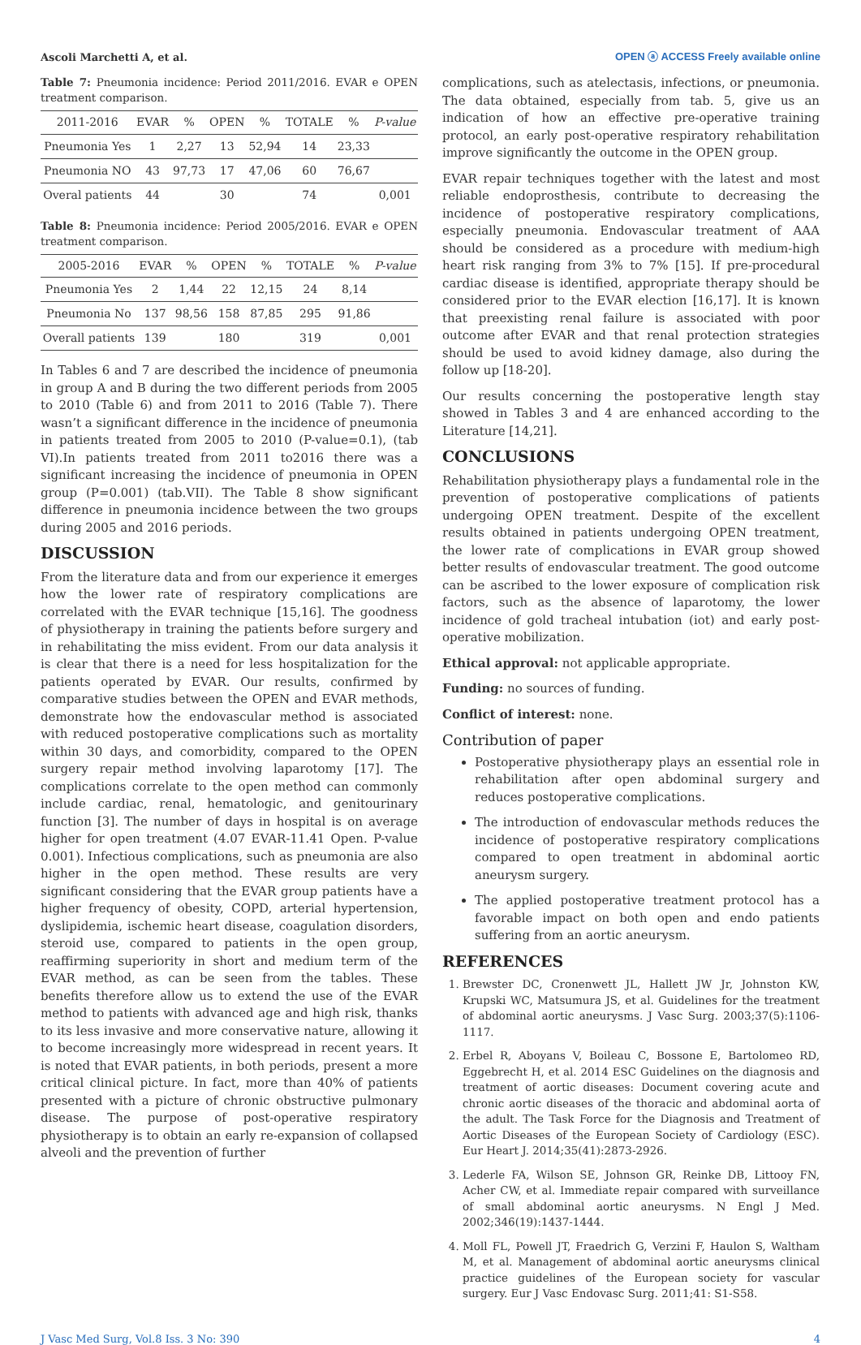Ascoli Marchetti A, et al. OPEN ⓐ ACCESS Freely available online
Table 7: Pneumonia incidence: Period 2011/2016. EVAR e OPEN treatment comparison.
| 2011-2016 | EVAR | % | OPEN | % | TOTALE | % | P-value |
| --- | --- | --- | --- | --- | --- | --- | --- |
| Pneumonia Yes | 1 | 2,27 | 13 | 52,94 | 14 | 23,33 | |
| Pneumonia NO | 43 | 97,73 | 17 | 47,06 | 60 | 76,67 | |
| Overal patients | 44 | | 30 | | 74 | | 0,001 |
Table 8: Pneumonia incidence: Period 2005/2016. EVAR e OPEN treatment comparison.
| 2005-2016 | EVAR | % | OPEN | % | TOTALE | % | P-value |
| --- | --- | --- | --- | --- | --- | --- | --- |
| Pneumonia Yes | 2 | 1,44 | 22 | 12,15 | 24 | 8,14 | |
| Pneumonia No | 137 | 98,56 | 158 | 87,85 | 295 | 91,86 | |
| Overall patients | 139 | | 180 | | 319 | | 0,001 |
In Tables 6 and 7 are described the incidence of pneumonia in group A and B during the two different periods from 2005 to 2010 (Table 6) and from 2011 to 2016 (Table 7). There wasn’t a significant difference in the incidence of pneumonia in patients treated from 2005 to 2010 (P-value=0.1), (tab VI).In patients treated from 2011 to2016 there was a significant increasing the incidence of pneumonia in OPEN group (P=0.001) (tab.VII). The Table 8 show significant difference in pneumonia incidence between the two groups during 2005 and 2016 periods.
DISCUSSION
From the literature data and from our experience it emerges how the lower rate of respiratory complications are correlated with the EVAR technique [15,16]. The goodness of physiotherapy in training the patients before surgery and in rehabilitating the miss evident. From our data analysis it is clear that there is a need for less hospitalization for the patients operated by EVAR. Our results, confirmed by comparative studies between the OPEN and EVAR methods, demonstrate how the endovascular method is associated with reduced postoperative complications such as mortality within 30 days, and comorbidity, compared to the OPEN surgery repair method involving laparotomy [17]. The complications correlate to the open method can commonly include cardiac, renal, hematologic, and genitourinary function [3]. The number of days in hospital is on average higher for open treatment (4.07 EVAR-11.41 Open. P-value 0.001). Infectious complications, such as pneumonia are also higher in the open method. These results are very significant considering that the EVAR group patients have a higher frequency of obesity, COPD, arterial hypertension, dyslipidemia, ischemic heart disease, coagulation disorders, steroid use, compared to patients in the open group, reaffirming superiority in short and medium term of the EVAR method, as can be seen from the tables. These benefits therefore allow us to extend the use of the EVAR method to patients with advanced age and high risk, thanks to its less invasive and more conservative nature, allowing it to become increasingly more widespread in recent years. It is noted that EVAR patients, in both periods, present a more critical clinical picture. In fact, more than 40% of patients presented with a picture of chronic obstructive pulmonary disease. The purpose of post-operative respiratory physiotherapy is to obtain an early re-expansion of collapsed alveoli and the prevention of further
complications, such as atelectasis, infections, or pneumonia. The data obtained, especially from tab. 5, give us an indication of how an effective pre-operative training protocol, an early post-operative respiratory rehabilitation improve significantly the outcome in the OPEN group.
EVAR repair techniques together with the latest and most reliable endoprosthesis, contribute to decreasing the incidence of postoperative respiratory complications, especially pneumonia. Endovascular treatment of AAA should be considered as a procedure with medium-high heart risk ranging from 3% to 7% [15]. If pre-procedural cardiac disease is identified, appropriate therapy should be considered prior to the EVAR election [16,17]. It is known that preexisting renal failure is associated with poor outcome after EVAR and that renal protection strategies should be used to avoid kidney damage, also during the follow up [18-20].
Our results concerning the postoperative length stay showed in Tables 3 and 4 are enhanced according to the Literature [14,21].
CONCLUSIONS
Rehabilitation physiotherapy plays a fundamental role in the prevention of postoperative complications of patients undergoing OPEN treatment. Despite of the excellent results obtained in patients undergoing OPEN treatment, the lower rate of complications in EVAR group showed better results of endovascular treatment. The good outcome can be ascribed to the lower exposure of complication risk factors, such as the absence of laparotomy, the lower incidence of gold tracheal intubation (iot) and early post-operative mobilization.
Ethical approval: not applicable appropriate.
Funding: no sources of funding.
Conflict of interest: none.
Contribution of paper
Postoperative physiotherapy plays an essential role in rehabilitation after open abdominal surgery and reduces postoperative complications.
The introduction of endovascular methods reduces the incidence of postoperative respiratory complications compared to open treatment in abdominal aortic aneurysm surgery.
The applied postoperative treatment protocol has a favorable impact on both open and endo patients suffering from an aortic aneurysm.
REFERENCES
1. Brewster DC, Cronenwett JL, Hallett JW Jr, Johnston KW, Krupski WC, Matsumura JS, et al. Guidelines for the treatment of abdominal aortic aneurysms. J Vasc Surg. 2003;37(5):1106-1117.
2. Erbel R, Aboyans V, Boileau C, Bossone E, Bartolomeo RD, Eggebrecht H, et al. 2014 ESC Guidelines on the diagnosis and treatment of aortic diseases: Document covering acute and chronic aortic diseases of the thoracic and abdominal aorta of the adult. The Task Force for the Diagnosis and Treatment of Aortic Diseases of the European Society of Cardiology (ESC). Eur Heart J. 2014;35(41):2873-2926.
3. Lederle FA, Wilson SE, Johnson GR, Reinke DB, Littooy FN, Acher CW, et al. Immediate repair compared with surveillance of small abdominal aortic aneurysms. N Engl J Med. 2002;346(19):1437-1444.
4. Moll FL, Powell JT, Fraedrich G, Verzini F, Haulon S, Waltham M, et al. Management of abdominal aortic aneurysms clinical practice guidelines of the European society for vascular surgery. Eur J Vasc Endovasc Surg. 2011;41: S1-S58.
J Vasc Med Surg, Vol.8 Iss. 3 No: 390 4